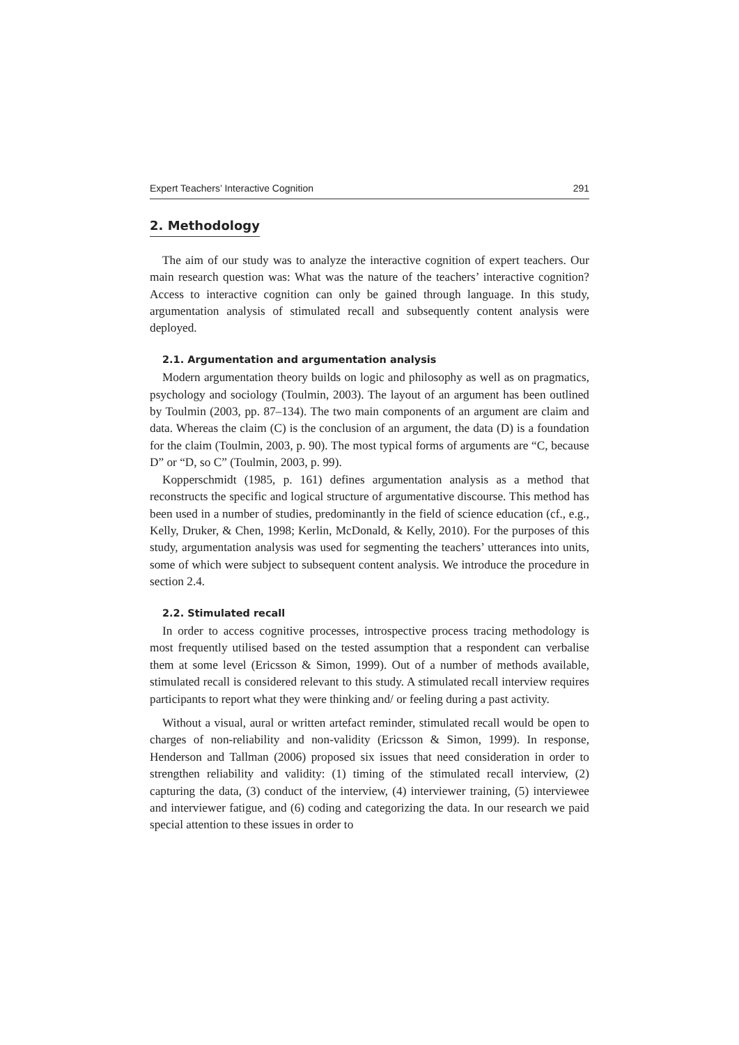Expert Teachers’ Interactive Cognition 291
2. Methodology
The aim of our study was to analyze the interactive cognition of expert teachers. Our main research question was: What was the nature of the teachers’ interactive cognition? Access to interactive cognition can only be gained through language. In this study, argumentation analysis of stimulated recall and subsequently content analysis were deployed.
2.1. Argumentation and argumentation analysis
Modern argumentation theory builds on logic and philosophy as well as on pragmatics, psychology and sociology (Toulmin, 2003). The layout of an argument has been outlined by Toulmin (2003, pp. 87–134). The two main components of an argument are claim and data. Whereas the claim (C) is the conclusion of an argument, the data (D) is a foundation for the claim (Toulmin, 2003, p. 90). The most typical forms of arguments are “C, because D” or “D, so C” (Toulmin, 2003, p. 99).
Kopperschmidt (1985, p. 161) defines argumentation analysis as a method that reconstructs the specific and logical structure of argumentative discourse. This method has been used in a number of studies, predominantly in the field of science education (cf., e.g., Kelly, Druker, & Chen, 1998; Kerlin, McDonald, & Kelly, 2010). For the purposes of this study, argumentation analysis was used for segmenting the teachers’ utterances into units, some of which were subject to subsequent content analysis. We introduce the procedure in section 2.4.
2.2. Stimulated recall
In order to access cognitive processes, introspective process tracing methodology is most frequently utilised based on the tested assumption that a respondent can verbalise them at some level (Ericsson & Simon, 1999). Out of a number of methods available, stimulated recall is considered relevant to this study. A stimulated recall interview requires participants to report what they were thinking and/ or feeling during a past activity.
Without a visual, aural or written artefact reminder, stimulated recall would be open to charges of non-reliability and non-validity (Ericsson & Simon, 1999). In response, Henderson and Tallman (2006) proposed six issues that need consideration in order to strengthen reliability and validity: (1) timing of the stimulated recall interview, (2) capturing the data, (3) conduct of the interview, (4) interviewer training, (5) interviewee and interviewer fatigue, and (6) coding and categorizing the data. In our research we paid special attention to these issues in order to